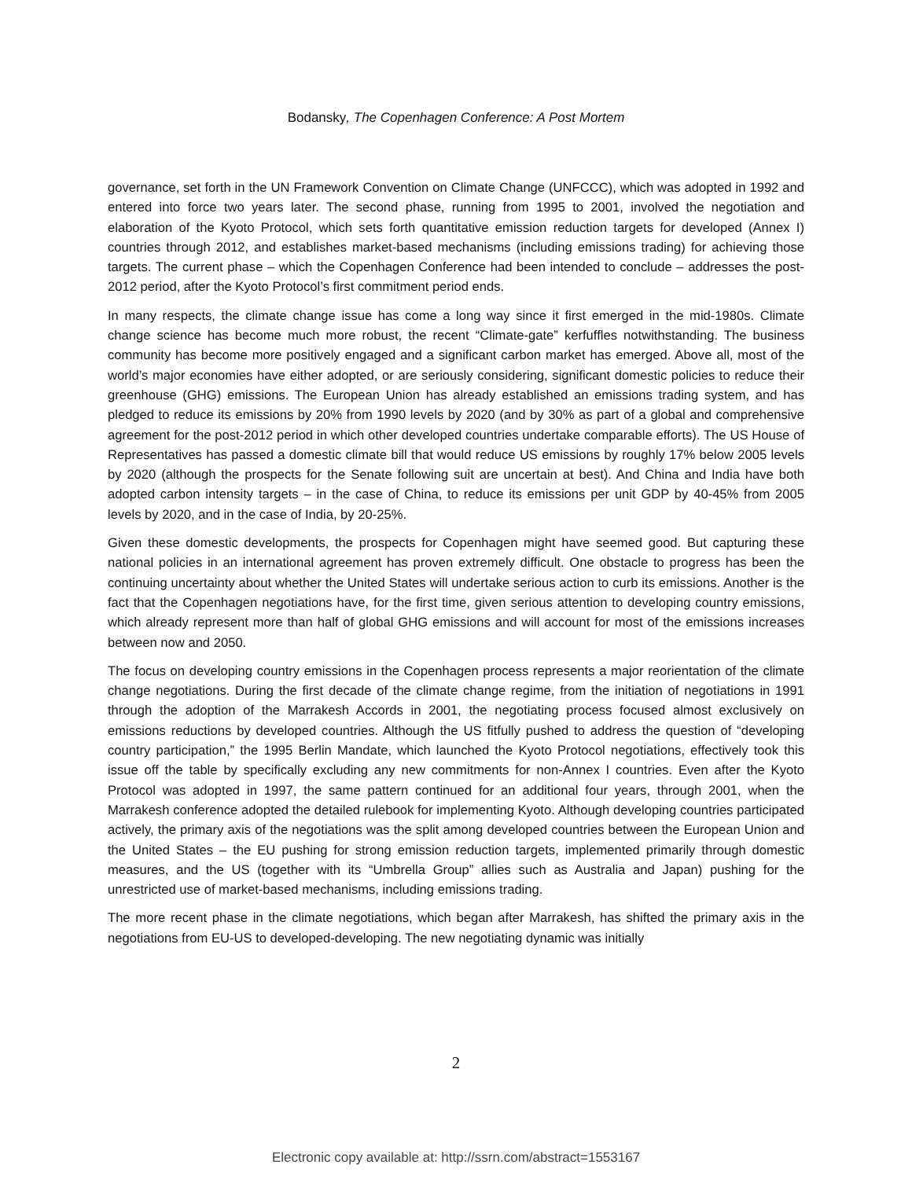Bodansky, The Copenhagen Conference: A Post Mortem
governance, set forth in the UN Framework Convention on Climate Change (UNFCCC), which was adopted in 1992 and entered into force two years later. The second phase, running from 1995 to 2001, involved the negotiation and elaboration of the Kyoto Protocol, which sets forth quantitative emission reduction targets for developed (Annex I) countries through 2012, and establishes market-based mechanisms (including emissions trading) for achieving those targets. The current phase – which the Copenhagen Conference had been intended to conclude – addresses the post-2012 period, after the Kyoto Protocol’s first commitment period ends.
In many respects, the climate change issue has come a long way since it first emerged in the mid-1980s. Climate change science has become much more robust, the recent “Climate-gate” kerfuffles notwithstanding. The business community has become more positively engaged and a significant carbon market has emerged. Above all, most of the world’s major economies have either adopted, or are seriously considering, significant domestic policies to reduce their greenhouse (GHG) emissions. The European Union has already established an emissions trading system, and has pledged to reduce its emissions by 20% from 1990 levels by 2020 (and by 30% as part of a global and comprehensive agreement for the post-2012 period in which other developed countries undertake comparable efforts). The US House of Representatives has passed a domestic climate bill that would reduce US emissions by roughly 17% below 2005 levels by 2020 (although the prospects for the Senate following suit are uncertain at best). And China and India have both adopted carbon intensity targets – in the case of China, to reduce its emissions per unit GDP by 40-45% from 2005 levels by 2020, and in the case of India, by 20-25%.
Given these domestic developments, the prospects for Copenhagen might have seemed good. But capturing these national policies in an international agreement has proven extremely difficult. One obstacle to progress has been the continuing uncertainty about whether the United States will undertake serious action to curb its emissions. Another is the fact that the Copenhagen negotiations have, for the first time, given serious attention to developing country emissions, which already represent more than half of global GHG emissions and will account for most of the emissions increases between now and 2050.
The focus on developing country emissions in the Copenhagen process represents a major reorientation of the climate change negotiations. During the first decade of the climate change regime, from the initiation of negotiations in 1991 through the adoption of the Marrakesh Accords in 2001, the negotiating process focused almost exclusively on emissions reductions by developed countries. Although the US fitfully pushed to address the question of “developing country participation,” the 1995 Berlin Mandate, which launched the Kyoto Protocol negotiations, effectively took this issue off the table by specifically excluding any new commitments for non-Annex I countries. Even after the Kyoto Protocol was adopted in 1997, the same pattern continued for an additional four years, through 2001, when the Marrakesh conference adopted the detailed rulebook for implementing Kyoto. Although developing countries participated actively, the primary axis of the negotiations was the split among developed countries between the European Union and the United States – the EU pushing for strong emission reduction targets, implemented primarily through domestic measures, and the US (together with its “Umbrella Group” allies such as Australia and Japan) pushing for the unrestricted use of market-based mechanisms, including emissions trading.
The more recent phase in the climate negotiations, which began after Marrakesh, has shifted the primary axis in the negotiations from EU-US to developed-developing. The new negotiating dynamic was initially
2
Electronic copy available at: http://ssrn.com/abstract=1553167